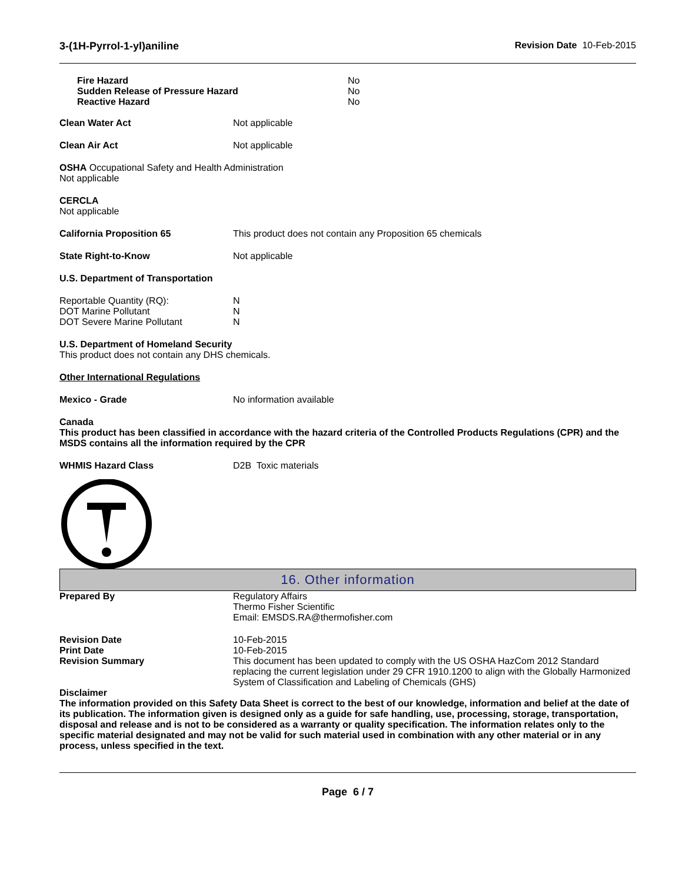3-(1H-Pyrrol-1-yl)aniline Revision Date 10-Feb-2015
Fire Hazard No
Sudden Release of Pressure Hazard No
Reactive Hazard No
Clean Water Act Not applicable
Clean Air Act Not applicable
OSHA Occupational Safety and Health Administration
Not applicable
CERCLA
Not applicable
California Proposition 65 This product does not contain any Proposition 65 chemicals
State Right-to-Know Not applicable
U.S. Department of Transportation
Reportable Quantity (RQ): N
DOT Marine Pollutant N
DOT Severe Marine Pollutant N
U.S. Department of Homeland Security
This product does not contain any DHS chemicals.
Other International Regulations
Mexico - Grade No information available
Canada
This product has been classified in accordance with the hazard criteria of the Controlled Products Regulations (CPR) and the MSDS contains all the information required by the CPR
WHMIS Hazard Class D2B Toxic materials
16. Other information
Prepared By Regulatory Affairs
Thermo Fisher Scientific
Email: EMSDS.RA@thermofisher.com
Revision Date 10-Feb-2015
Print Date 10-Feb-2015
Revision Summary This document has been updated to comply with the US OSHA HazCom 2012 Standard replacing the current legislation under 29 CFR 1910.1200 to align with the Globally Harmonized System of Classification and Labeling of Chemicals (GHS)
Disclaimer
The information provided on this Safety Data Sheet is correct to the best of our knowledge, information and belief at the date of its publication. The information given is designed only as a guide for safe handling, use, processing, storage, transportation, disposal and release and is not to be considered as a warranty or quality specification. The information relates only to the specific material designated and may not be valid for such material used in combination with any other material or in any process, unless specified in the text.
Page 6 / 7